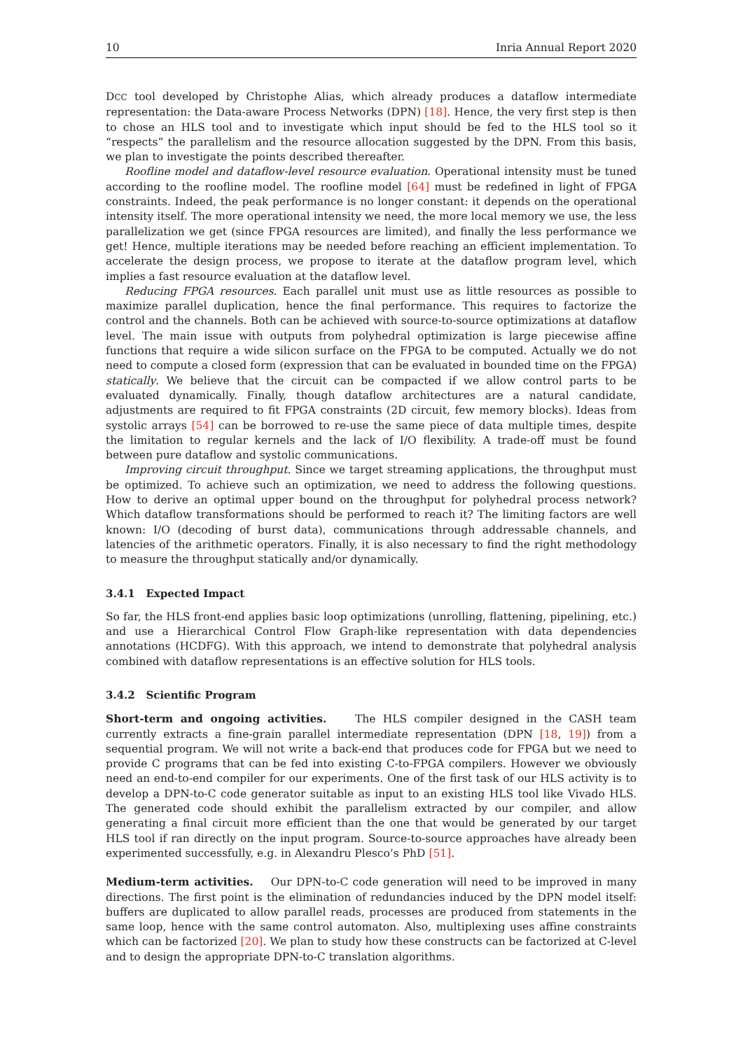10 Inria Annual Report 2020
DCC tool developed by Christophe Alias, which already produces a dataflow intermediate representation: the Data-aware Process Networks (DPN) [18]. Hence, the very first step is then to chose an HLS tool and to investigate which input should be fed to the HLS tool so it “respects” the parallelism and the resource allocation suggested by the DPN. From this basis, we plan to investigate the points described thereafter.
Roofline model and dataflow-level resource evaluation. Operational intensity must be tuned according to the roofline model. The roofline model [64] must be redefined in light of FPGA constraints. Indeed, the peak performance is no longer constant: it depends on the operational intensity itself. The more operational intensity we need, the more local memory we use, the less parallelization we get (since FPGA resources are limited), and finally the less performance we get! Hence, multiple iterations may be needed before reaching an efficient implementation. To accelerate the design process, we propose to iterate at the dataflow program level, which implies a fast resource evaluation at the dataflow level.
Reducing FPGA resources. Each parallel unit must use as little resources as possible to maximize parallel duplication, hence the final performance. This requires to factorize the control and the channels. Both can be achieved with source-to-source optimizations at dataflow level. The main issue with outputs from polyhedral optimization is large piecewise affine functions that require a wide silicon surface on the FPGA to be computed. Actually we do not need to compute a closed form (expression that can be evaluated in bounded time on the FPGA) statically. We believe that the circuit can be compacted if we allow control parts to be evaluated dynamically. Finally, though dataflow architectures are a natural candidate, adjustments are required to fit FPGA constraints (2D circuit, few memory blocks). Ideas from systolic arrays [54] can be borrowed to re-use the same piece of data multiple times, despite the limitation to regular kernels and the lack of I/O flexibility. A trade-off must be found between pure dataflow and systolic communications.
Improving circuit throughput. Since we target streaming applications, the throughput must be optimized. To achieve such an optimization, we need to address the following questions. How to derive an optimal upper bound on the throughput for polyhedral process network? Which dataflow transformations should be performed to reach it? The limiting factors are well known: I/O (decoding of burst data), communications through addressable channels, and latencies of the arithmetic operators. Finally, it is also necessary to find the right methodology to measure the throughput statically and/or dynamically.
3.4.1 Expected Impact
So far, the HLS front-end applies basic loop optimizations (unrolling, flattening, pipelining, etc.) and use a Hierarchical Control Flow Graph-like representation with data dependencies annotations (HCDFG). With this approach, we intend to demonstrate that polyhedral analysis combined with dataflow representations is an effective solution for HLS tools.
3.4.2 Scientific Program
Short-term and ongoing activities. The HLS compiler designed in the CASH team currently extracts a fine-grain parallel intermediate representation (DPN [18, 19]) from a sequential program. We will not write a back-end that produces code for FPGA but we need to provide C programs that can be fed into existing C-to-FPGA compilers. However we obviously need an end-to-end compiler for our experiments. One of the first task of our HLS activity is to develop a DPN-to-C code generator suitable as input to an existing HLS tool like Vivado HLS. The generated code should exhibit the parallelism extracted by our compiler, and allow generating a final circuit more efficient than the one that would be generated by our target HLS tool if ran directly on the input program. Source-to-source approaches have already been experimented successfully, e.g. in Alexandru Plesco’s PhD [51].
Medium-term activities. Our DPN-to-C code generation will need to be improved in many directions. The first point is the elimination of redundancies induced by the DPN model itself: buffers are duplicated to allow parallel reads, processes are produced from statements in the same loop, hence with the same control automaton. Also, multiplexing uses affine constraints which can be factorized [20]. We plan to study how these constructs can be factorized at C-level and to design the appropriate DPN-to-C translation algorithms.